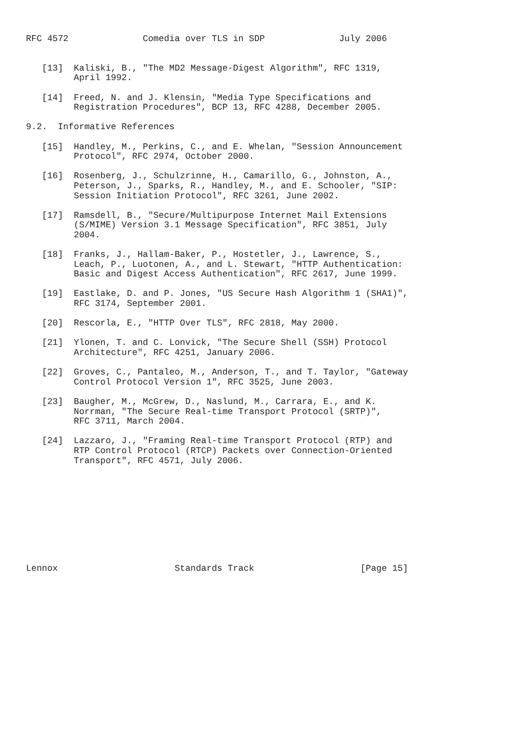RFC 4572              Comedia over TLS in SDP              July 2006


   [13]  Kaliski, B., "The MD2 Message-Digest Algorithm", RFC 1319,
         April 1992.

   [14]  Freed, N. and J. Klensin, "Media Type Specifications and
         Registration Procedures", BCP 13, RFC 4288, December 2005.

9.2.  Informative References

   [15]  Handley, M., Perkins, C., and E. Whelan, "Session Announcement
         Protocol", RFC 2974, October 2000.

   [16]  Rosenberg, J., Schulzrinne, H., Camarillo, G., Johnston, A.,
         Peterson, J., Sparks, R., Handley, M., and E. Schooler, "SIP:
         Session Initiation Protocol", RFC 3261, June 2002.

   [17]  Ramsdell, B., "Secure/Multipurpose Internet Mail Extensions
         (S/MIME) Version 3.1 Message Specification", RFC 3851, July
         2004.

   [18]  Franks, J., Hallam-Baker, P., Hostetler, J., Lawrence, S.,
         Leach, P., Luotonen, A., and L. Stewart, "HTTP Authentication:
         Basic and Digest Access Authentication", RFC 2617, June 1999.

   [19]  Eastlake, D. and P. Jones, "US Secure Hash Algorithm 1 (SHA1)",
         RFC 3174, September 2001.

   [20]  Rescorla, E., "HTTP Over TLS", RFC 2818, May 2000.

   [21]  Ylonen, T. and C. Lonvick, "The Secure Shell (SSH) Protocol
         Architecture", RFC 4251, January 2006.

   [22]  Groves, C., Pantaleo, M., Anderson, T., and T. Taylor, "Gateway
         Control Protocol Version 1", RFC 3525, June 2003.

   [23]  Baugher, M., McGrew, D., Naslund, M., Carrara, E., and K.
         Norrman, "The Secure Real-time Transport Protocol (SRTP)",
         RFC 3711, March 2004.

   [24]  Lazzaro, J., "Framing Real-time Transport Protocol (RTP) and
         RTP Control Protocol (RTCP) Packets over Connection-Oriented
         Transport", RFC 4571, July 2006.










Lennox                      Standards Track                    [Page 15]